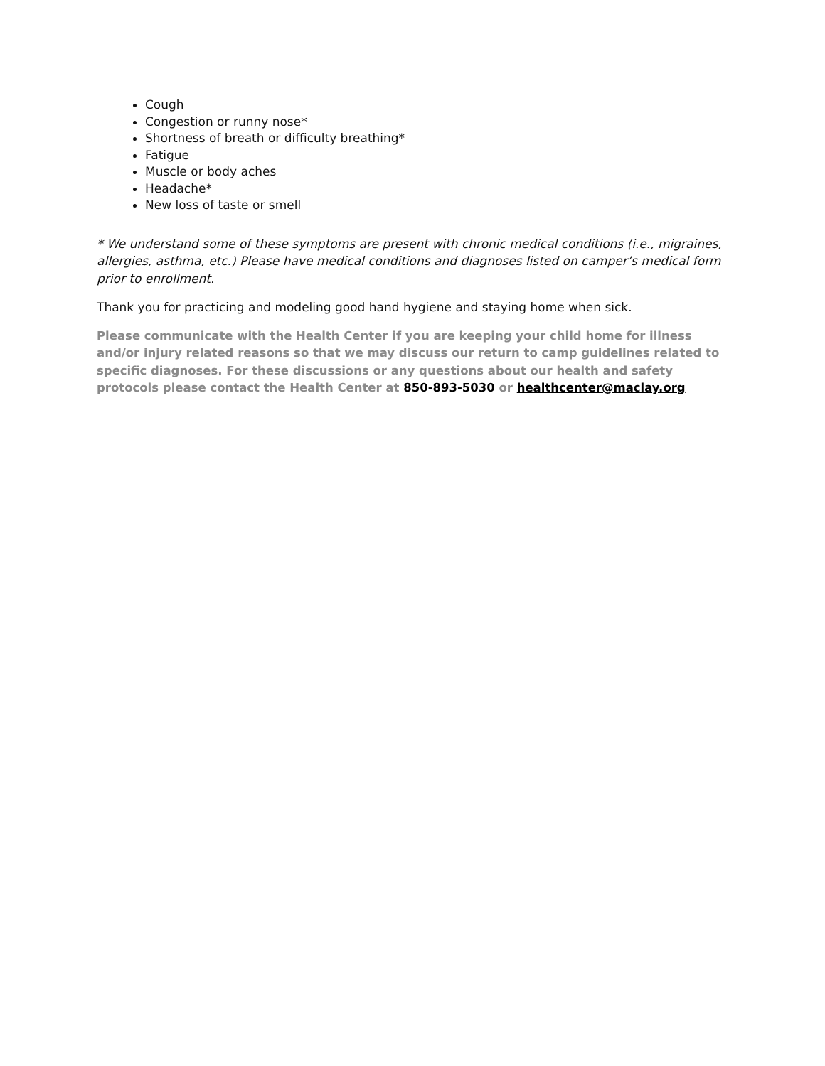Cough
Congestion or runny nose*
Shortness of breath or difficulty breathing*
Fatigue
Muscle or body aches
Headache*
New loss of taste or smell
* We understand some of these symptoms are present with chronic medical conditions (i.e., migraines, allergies, asthma, etc.) Please have medical conditions and diagnoses listed on camper’s medical form prior to enrollment.
Thank you for practicing and modeling good hand hygiene and staying home when sick.
Please communicate with the Health Center if you are keeping your child home for illness and/or injury related reasons so that we may discuss our return to camp guidelines related to specific diagnoses. For these discussions or any questions about our health and safety protocols please contact the Health Center at 850-893-5030 or healthcenter@maclay.org